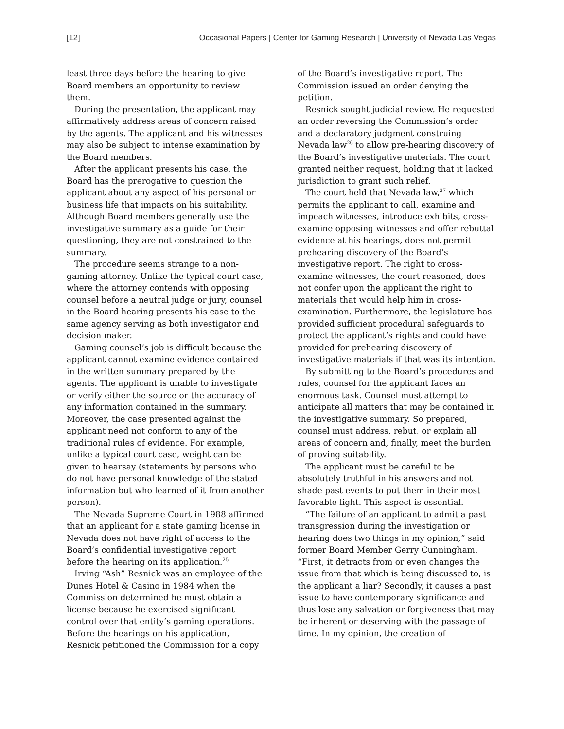[12] Occasional Papers | Center for Gaming Research | University of Nevada Las Vegas
least three days before the hearing to give Board members an opportunity to review them.
During the presentation, the applicant may affirmatively address areas of concern raised by the agents. The applicant and his witnesses may also be subject to intense examination by the Board members.
After the applicant presents his case, the Board has the prerogative to question the applicant about any aspect of his personal or business life that impacts on his suitability. Although Board members generally use the investigative summary as a guide for their questioning, they are not constrained to the summary.
The procedure seems strange to a non-gaming attorney. Unlike the typical court case, where the attorney contends with opposing counsel before a neutral judge or jury, counsel in the Board hearing presents his case to the same agency serving as both investigator and decision maker.
Gaming counsel’s job is difficult because the applicant cannot examine evidence contained in the written summary prepared by the agents. The applicant is unable to investigate or verify either the source or the accuracy of any information contained in the summary. Moreover, the case presented against the applicant need not conform to any of the traditional rules of evidence. For example, unlike a typical court case, weight can be given to hearsay (statements by persons who do not have personal knowledge of the stated information but who learned of it from another person).
The Nevada Supreme Court in 1988 affirmed that an applicant for a state gaming license in Nevada does not have right of access to the Board’s confidential investigative report before the hearing on its application.<sup>25</sup>
Irving “Ash” Resnick was an employee of the Dunes Hotel & Casino in 1984 when the Commission determined he must obtain a license because he exercised significant control over that entity’s gaming operations. Before the hearings on his application, Resnick petitioned the Commission for a copy
of the Board’s investigative report. The Commission issued an order denying the petition.
Resnick sought judicial review. He requested an order reversing the Commission’s order and a declaratory judgment construing Nevada law<sup>26</sup> to allow pre-hearing discovery of the Board’s investigative materials. The court granted neither request, holding that it lacked jurisdiction to grant such relief.
The court held that Nevada law,<sup>27</sup> which permits the applicant to call, examine and impeach witnesses, introduce exhibits, cross-examine opposing witnesses and offer rebuttal evidence at his hearings, does not permit prehearing discovery of the Board’s investigative report. The right to cross-examine witnesses, the court reasoned, does not confer upon the applicant the right to materials that would help him in cross-examination. Furthermore, the legislature has provided sufficient procedural safeguards to protect the applicant’s rights and could have provided for prehearing discovery of investigative materials if that was its intention.
By submitting to the Board’s procedures and rules, counsel for the applicant faces an enormous task. Counsel must attempt to anticipate all matters that may be contained in the investigative summary. So prepared, counsel must address, rebut, or explain all areas of concern and, finally, meet the burden of proving suitability.
The applicant must be careful to be absolutely truthful in his answers and not shade past events to put them in their most favorable light. This aspect is essential.
“The failure of an applicant to admit a past transgression during the investigation or hearing does two things in my opinion,” said former Board Member Gerry Cunningham. “First, it detracts from or even changes the issue from that which is being discussed to, is the applicant a liar? Secondly, it causes a past issue to have contemporary significance and thus lose any salvation or forgiveness that may be inherent or deserving with the passage of time. In my opinion, the creation of